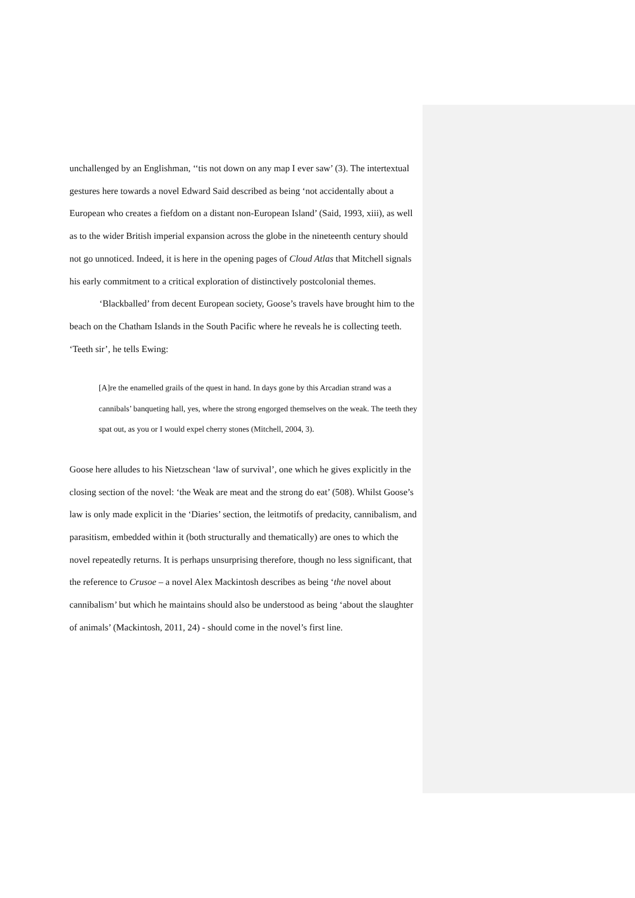unchallenged by an Englishman, ‘‘tis not down on any map I ever saw’ (3). The intertextual gestures here towards a novel Edward Said described as being ‘not accidentally about a European who creates a fiefdom on a distant non-European Island’ (Said, 1993, xiii), as well as to the wider British imperial expansion across the globe in the nineteenth century should not go unnoticed. Indeed, it is here in the opening pages of Cloud Atlas that Mitchell signals his early commitment to a critical exploration of distinctively postcolonial themes.
‘Blackballed’ from decent European society, Goose’s travels have brought him to the beach on the Chatham Islands in the South Pacific where he reveals he is collecting teeth. ‘Teeth sir’, he tells Ewing:
[A]re the enamelled grails of the quest in hand. In days gone by this Arcadian strand was a cannibals’ banqueting hall, yes, where the strong engorged themselves on the weak. The teeth they spat out, as you or I would expel cherry stones (Mitchell, 2004, 3).
Goose here alludes to his Nietzschean ‘law of survival’, one which he gives explicitly in the closing section of the novel: ‘the Weak are meat and the strong do eat’ (508). Whilst Goose’s law is only made explicit in the ‘Diaries’ section, the leitmotifs of predacity, cannibalism, and parasitism, embedded within it (both structurally and thematically) are ones to which the novel repeatedly returns. It is perhaps unsurprising therefore, though no less significant, that the reference to Crusoe – a novel Alex Mackintosh describes as being ‘the novel about cannibalism’ but which he maintains should also be understood as being ‘about the slaughter of animals’ (Mackintosh, 2011, 24) - should come in the novel’s first line.